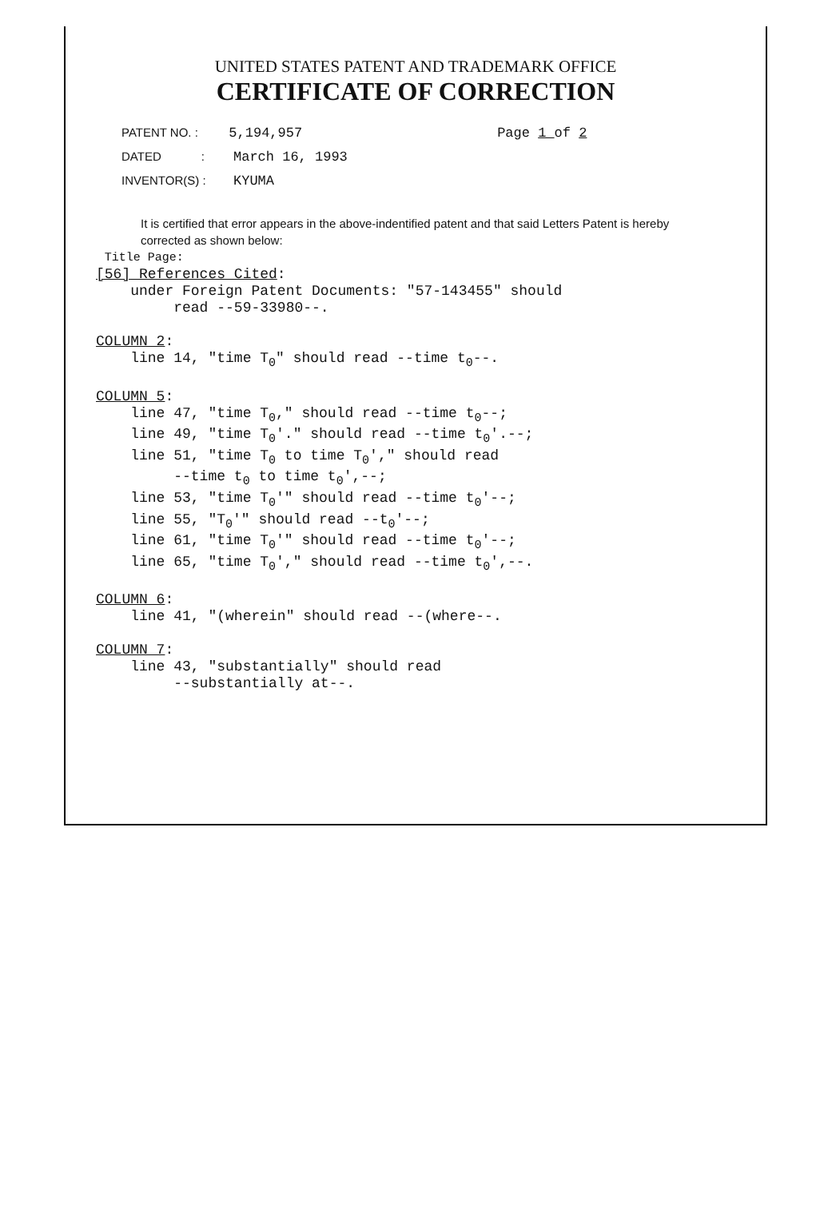UNITED STATES PATENT AND TRADEMARK OFFICE
CERTIFICATE OF CORRECTION
PATENT NO. : 5,194,957 Page 1 of 2
DATED : March 16, 1993
INVENTOR(S) : KYUMA
It is certified that error appears in the above-indentified patent and that said Letters Patent is hereby corrected as shown below:
Title Page: [56] References Cited: under Foreign Patent Documents: "57-143455" should read --59-33980--. COLUMN 2: line 14, "time T<sub>0</sub>" should read --time t<sub>0</sub>--. COLUMN 5: line 47, "time T<sub>0</sub>," should read --time t<sub>0</sub>--; line 49, "time T<sub>0</sub>'." should read --time t<sub>0</sub>'.--; line 51, "time T<sub>0</sub> to time T<sub>0</sub>'," should read --time t<sub>0</sub> to time t<sub>0</sub>',--; line 53, "time T<sub>0</sub>'" should read --time t<sub>0</sub>'--; line 55, "T<sub>0</sub>'" should read --t<sub>0</sub>'--; line 61, "time T<sub>0</sub>'" should read --time t<sub>0</sub>'--; line 65, "time T<sub>0</sub>'," should read --time t<sub>0</sub>',--. COLUMN 6: line 41, "(wherein" should read --(where--. COLUMN 7: line 43, "substantially" should read --substantially at--.